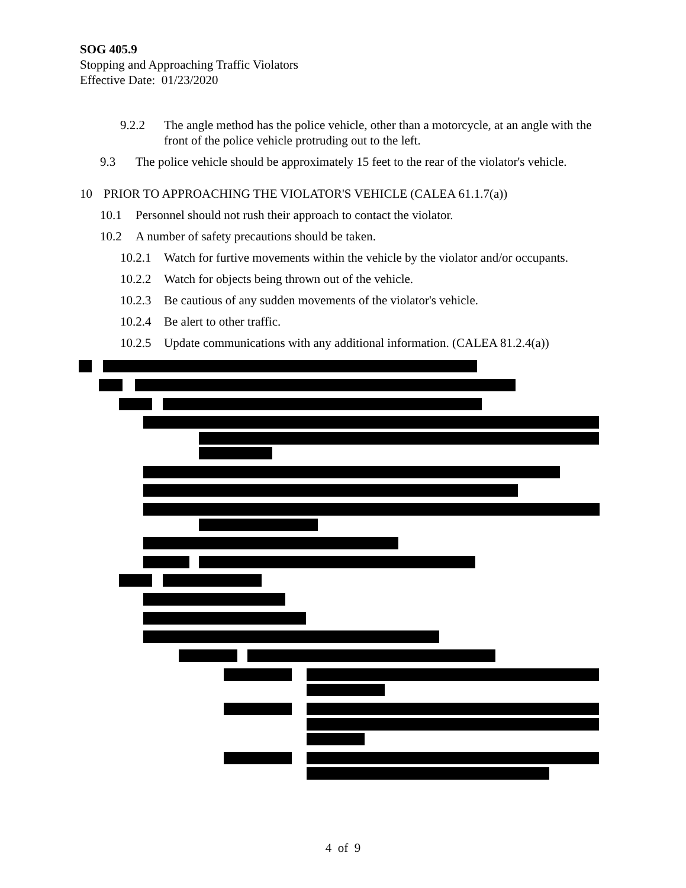SOG 405.9
Stopping and Approaching Traffic Violators
Effective Date: 01/23/2020
9.2.2 The angle method has the police vehicle, other than a motorcycle, at an angle with the front of the police vehicle protruding out to the left.
9.3 The police vehicle should be approximately 15 feet to the rear of the violator's vehicle.
10 PRIOR TO APPROACHING THE VIOLATOR'S VEHICLE (CALEA 61.1.7(a))
10.1 Personnel should not rush their approach to contact the violator.
10.2 A number of safety precautions should be taken.
10.2.1 Watch for furtive movements within the vehicle by the violator and/or occupants.
10.2.2 Watch for objects being thrown out of the vehicle.
10.2.3 Be cautious of any sudden movements of the violator's vehicle.
10.2.4 Be alert to other traffic.
10.2.5 Update communications with any additional information. (CALEA 81.2.4(a))
4 of 9